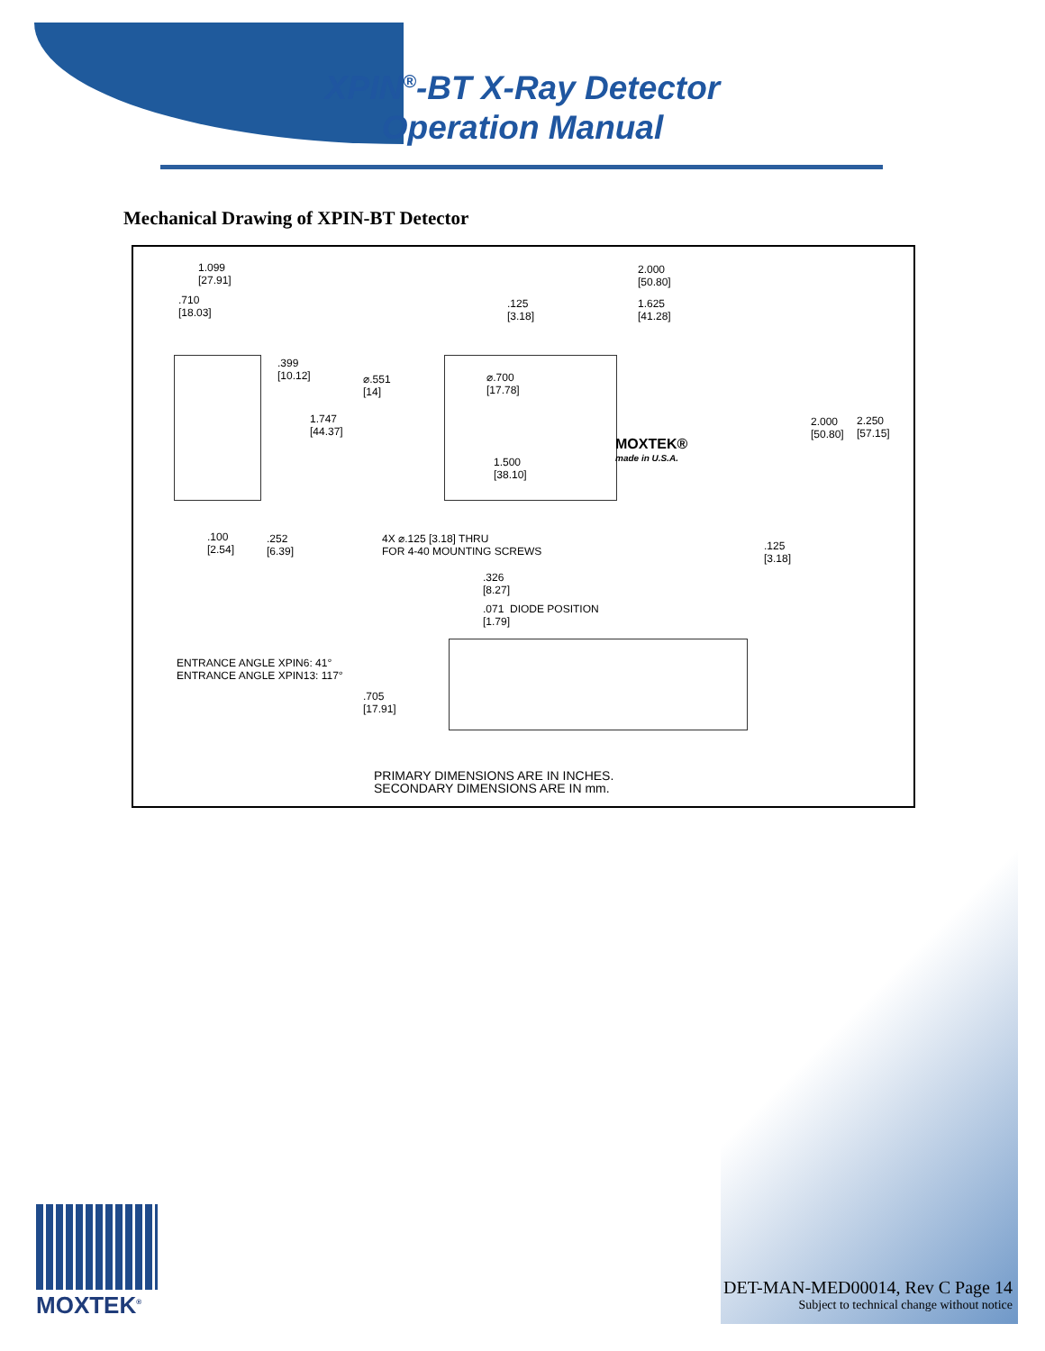XPIN<sup>®</sup>-BT X-Ray Detector
Operation Manual
Mechanical Drawing of XPIN-BT Detector
1.099
[27.91]
.710
[18.03]
.399
[10.12]
1.747
[44.37]
⌀.551
[14]
⌀.700
[17.78]
.125
[3.18]
2.000
[50.80]
1.625
[41.28]
1.500
[38.10]
MOXTEK®
made in U.S.A.
2.000
[50.80]
2.250
[57.15]
.100
[2.54]
.252
[6.39]
4X ⌀.125 [3.18] THRU
FOR 4-40 MOUNTING SCREWS
.125
[3.18]
.326
[8.27]
.071 DIODE POSITION
[1.79]
ENTRANCE ANGLE XPIN6: 41°
ENTRANCE ANGLE XPIN13: 117°
.705
[17.91]
PRIMARY DIMENSIONS ARE IN INCHES.
SECONDARY DIMENSIONS ARE IN mm.
MOXTEK<sup>®</sup>
DET-MAN-MED00014, Rev C Page 14
Subject to technical change without notice